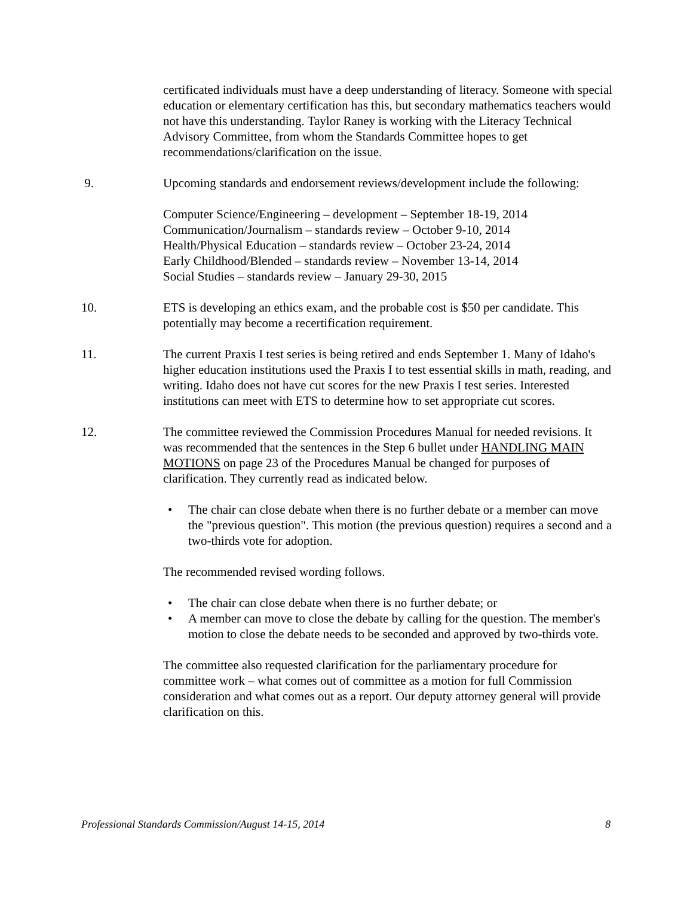certificated individuals must have a deep understanding of literacy. Someone with special education or elementary certification has this, but secondary mathematics teachers would not have this understanding. Taylor Raney is working with the Literacy Technical Advisory Committee, from whom the Standards Committee hopes to get recommendations/clarification on the issue.
9. Upcoming standards and endorsement reviews/development include the following:
Computer Science/Engineering – development – September 18-19, 2014
Communication/Journalism – standards review – October 9-10, 2014
Health/Physical Education – standards review – October 23-24, 2014
Early Childhood/Blended – standards review – November 13-14, 2014
Social Studies – standards review – January 29-30, 2015
10. ETS is developing an ethics exam, and the probable cost is $50 per candidate. This potentially may become a recertification requirement.
11. The current Praxis I test series is being retired and ends September 1. Many of Idaho's higher education institutions used the Praxis I to test essential skills in math, reading, and writing. Idaho does not have cut scores for the new Praxis I test series. Interested institutions can meet with ETS to determine how to set appropriate cut scores.
12. The committee reviewed the Commission Procedures Manual for needed revisions. It was recommended that the sentences in the Step 6 bullet under HANDLING MAIN MOTIONS on page 23 of the Procedures Manual be changed for purposes of clarification. They currently read as indicated below.
• The chair can close debate when there is no further debate or a member can move the "previous question". This motion (the previous question) requires a second and a two-thirds vote for adoption.
The recommended revised wording follows.
• The chair can close debate when there is no further debate; or
• A member can move to close the debate by calling for the question. The member's motion to close the debate needs to be seconded and approved by two-thirds vote.
The committee also requested clarification for the parliamentary procedure for committee work – what comes out of committee as a motion for full Commission consideration and what comes out as a report. Our deputy attorney general will provide clarification on this.
Professional Standards Commission/August 14-15, 2014 8